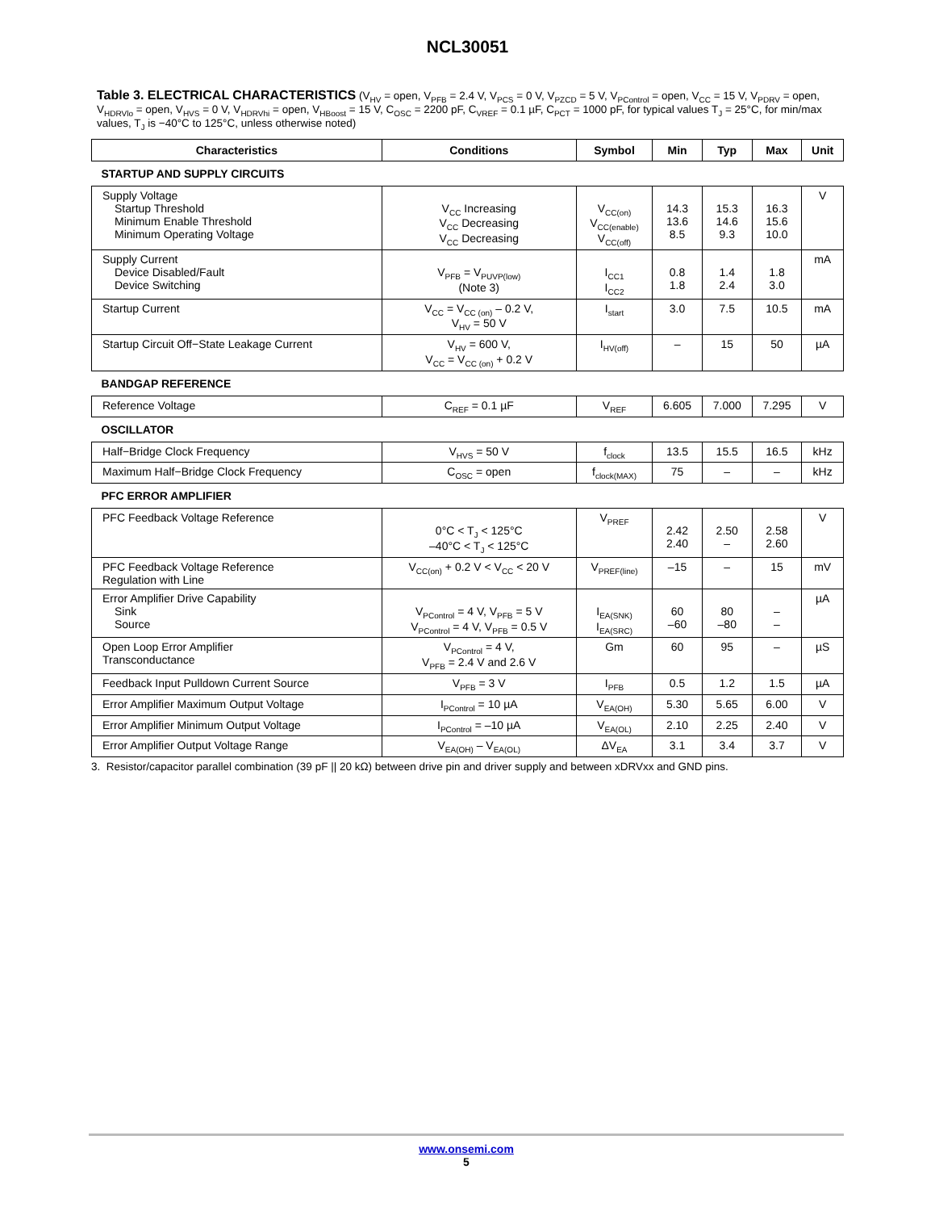NCL30051
Table 3. ELECTRICAL CHARACTERISTICS (V<sub>HV</sub> = open, V<sub>PFB</sub> = 2.4 V, V<sub>PCS</sub> = 0 V, V<sub>PZCD</sub> = 5 V, V<sub>PControl</sub> = open, V<sub>CC</sub> = 15 V, V<sub>PDRV</sub> = open, V<sub>HDRVlo</sub> = open, V<sub>HVS</sub> = 0 V, V<sub>HDRVhi</sub> = open, V<sub>HBoost</sub> = 15 V, C<sub>OSC</sub> = 2200 pF, C<sub>VREF</sub> = 0.1 µF, C<sub>PCT</sub> = 1000 pF, for typical values T<sub>J</sub> = 25°C, for min/max values, T<sub>J</sub> is −40°C to 125°C, unless otherwise noted)
| Characteristics | Conditions | Symbol | Min | Typ | Max | Unit |
| --- | --- | --- | --- | --- | --- | --- |
| STARTUP AND SUPPLY CIRCUITS | | | | | | |
| Supply Voltage Startup Threshold Minimum Enable Threshold Minimum Operating Voltage | V<sub>CC</sub> Increasing V<sub>CC</sub> Decreasing V<sub>CC</sub> Decreasing | V<sub>CC(on)</sub> V<sub>CC(enable)</sub> V<sub>CC(off)</sub> | 14.3 13.6 8.5 | 15.3 14.6 9.3 | 16.3 15.6 10.0 | V |
| Supply Current Device Disabled/Fault Device Switching | V<sub>PFB</sub> = V<sub>PUVP(low)</sub> (Note 3) | I<sub>CC1</sub> I<sub>CC2</sub> | 0.8 1.8 | 1.4 2.4 | 1.8 3.0 | mA |
| Startup Current | V<sub>CC</sub> = V<sub>CC (on)</sub> – 0.2 V, V<sub>HV</sub> = 50 V | I<sub>start</sub> | 3.0 | 7.5 | 10.5 | mA |
| Startup Circuit Off−State Leakage Current | V<sub>HV</sub> = 600 V, V<sub>CC</sub> = V<sub>CC (on)</sub> + 0.2 V | I<sub>HV(off)</sub> | – | 15 | 50 | µA |
| BANDGAP REFERENCE | | | | | | |
| Reference Voltage | C<sub>REF</sub> = 0.1 µF | V<sub>REF</sub> | 6.605 | 7.000 | 7.295 | V |
| OSCILLATOR | | | | | | |
| Half−Bridge Clock Frequency | V<sub>HVS</sub> = 50 V | f<sub>clock</sub> | 13.5 | 15.5 | 16.5 | kHz |
| Maximum Half−Bridge Clock Frequency | C<sub>OSC</sub> = open | f<sub>clock(MAX)</sub> | 75 | – | – | kHz |
| PFC ERROR AMPLIFIER | | | | | | |
| PFC Feedback Voltage Reference | 0°C < T<sub>J</sub> < 125°C –40°C < T<sub>J</sub> < 125°C | V<sub>PREF</sub> | 2.42 2.40 | 2.50 – | 2.58 2.60 | V |
| PFC Feedback Voltage Reference Regulation with Line | V<sub>CC(on)</sub> + 0.2 V < V<sub>CC</sub> < 20 V | V<sub>PREF(line)</sub> | –15 | – | 15 | mV |
| Error Amplifier Drive Capability Sink Source | V<sub>PControl</sub> = 4 V, V<sub>PFB</sub> = 5 V V<sub>PControl</sub> = 4 V, V<sub>PFB</sub> = 0.5 V | I<sub>EA(SNK)</sub> I<sub>EA(SRC)</sub> | 60 –60 | 80 –80 | – – | µA |
| Open Loop Error Amplifier Transconductance | V<sub>PControl</sub> = 4 V, V<sub>PFB</sub> = 2.4 V and 2.6 V | Gm | 60 | 95 | – | µS |
| Feedback Input Pulldown Current Source | V<sub>PFB</sub> = 3 V | I<sub>PFB</sub> | 0.5 | 1.2 | 1.5 | µA |
| Error Amplifier Maximum Output Voltage | I<sub>PControl</sub> = 10 µA | V<sub>EA(OH)</sub> | 5.30 | 5.65 | 6.00 | V |
| Error Amplifier Minimum Output Voltage | I<sub>PControl</sub> = –10 µA | V<sub>EA(OL)</sub> | 2.10 | 2.25 | 2.40 | V |
| Error Amplifier Output Voltage Range | V<sub>EA(OH)</sub> – V<sub>EA(OL)</sub> | ΔV<sub>EA</sub> | 3.1 | 3.4 | 3.7 | V |
3. Resistor/capacitor parallel combination (39 pF || 20 kΩ) between drive pin and driver supply and between xDRVxx and GND pins.
www.onsemi.com
5